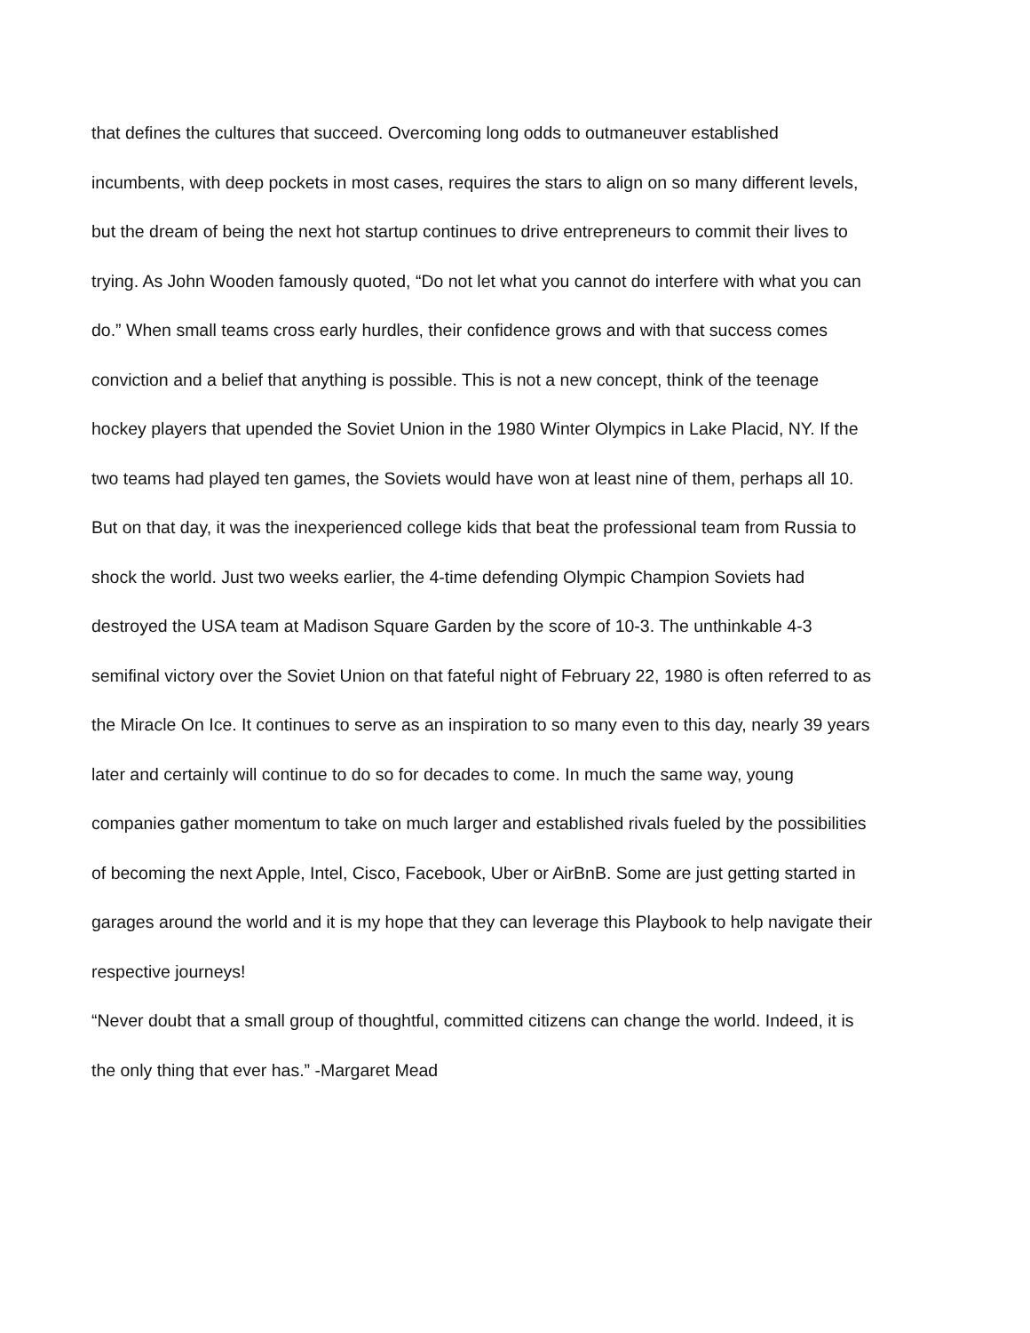that defines the cultures that succeed. Overcoming long odds to outmaneuver established
incumbents, with deep pockets in most cases, requires the stars to align on so many different levels,
but the dream of being the next hot startup continues to drive entrepreneurs to commit their lives to
trying. As John Wooden famously quoted, “Do not let what you cannot do interfere with what you can
do.” When small teams cross early hurdles, their confidence grows and with that success comes
conviction and a belief that anything is possible. This is not a new concept, think of the teenage
hockey players that upended the Soviet Union in the 1980 Winter Olympics in Lake Placid, NY. If the
two teams had played ten games, the Soviets would have won at least nine of them, perhaps all 10.
But on that day, it was the inexperienced college kids that beat the professional team from Russia to
shock the world. Just two weeks earlier, the 4-time defending Olympic Champion Soviets had
destroyed the USA team at Madison Square Garden by the score of 10-3. The unthinkable 4-3
semifinal victory over the Soviet Union on that fateful night of February 22, 1980 is often referred to as
the Miracle On Ice. It continues to serve as an inspiration to so many even to this day, nearly 39 years
later and certainly will continue to do so for decades to come. In much the same way, young
companies gather momentum to take on much larger and established rivals fueled by the possibilities
of becoming the next Apple, Intel, Cisco, Facebook, Uber or AirBnB. Some are just getting started in
garages around the world and it is my hope that they can leverage this Playbook to help navigate their
respective journeys!
“Never doubt that a small group of thoughtful, committed citizens can change the world. Indeed, it is
the only thing that ever has.” -Margaret Mead